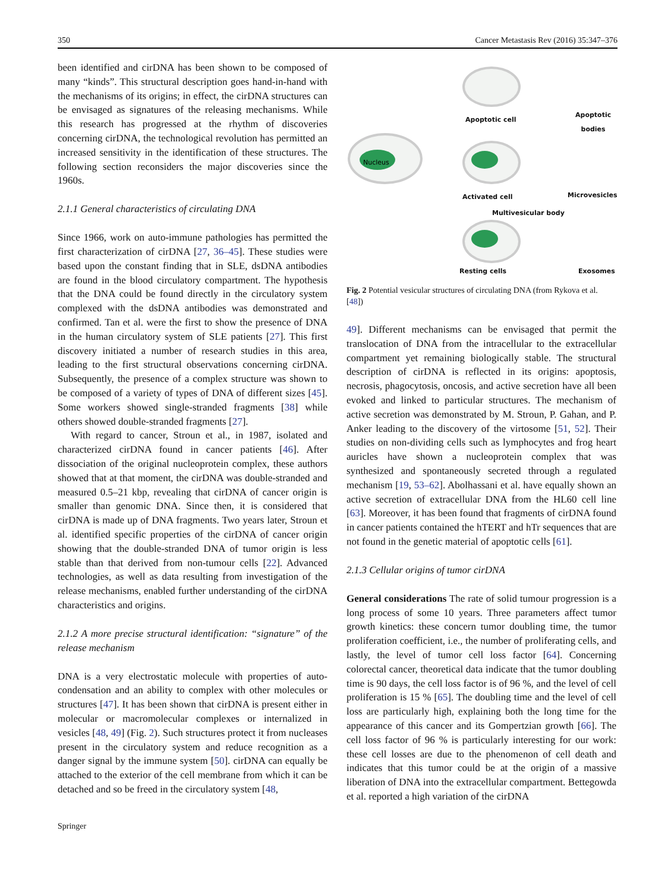350 Cancer Metastasis Rev (2016) 35:347–376
been identified and cirDNA has been shown to be composed of many “kinds”. This structural description goes hand-in-hand with the mechanisms of its origins; in effect, the cirDNA structures can be envisaged as signatures of the releasing mechanisms. While this research has progressed at the rhythm of discoveries concerning cirDNA, the technological revolution has permitted an increased sensitivity in the identification of these structures. The following section reconsiders the major discoveries since the 1960s.
2.1.1 General characteristics of circulating DNA
Since 1966, work on auto-immune pathologies has permitted the first characterization of cirDNA [27, 36–45]. These studies were based upon the constant finding that in SLE, dsDNA antibodies are found in the blood circulatory compartment. The hypothesis that the DNA could be found directly in the circulatory system complexed with the dsDNA antibodies was demonstrated and confirmed. Tan et al. were the first to show the presence of DNA in the human circulatory system of SLE patients [27]. This first discovery initiated a number of research studies in this area, leading to the first structural observations concerning cirDNA. Subsequently, the presence of a complex structure was shown to be composed of a variety of types of DNA of different sizes [45]. Some workers showed single-stranded fragments [38] while others showed double-stranded fragments [27].
With regard to cancer, Stroun et al., in 1987, isolated and characterized cirDNA found in cancer patients [46]. After dissociation of the original nucleoprotein complex, these authors showed that at that moment, the cirDNA was double-stranded and measured 0.5–21 kbp, revealing that cirDNA of cancer origin is smaller than genomic DNA. Since then, it is considered that cirDNA is made up of DNA fragments. Two years later, Stroun et al. identified specific properties of the cirDNA of cancer origin showing that the double-stranded DNA of tumor origin is less stable than that derived from non-tumour cells [22]. Advanced technologies, as well as data resulting from investigation of the release mechanisms, enabled further understanding of the cirDNA characteristics and origins.
2.1.2 A more precise structural identification: “signature” of the release mechanism
DNA is a very electrostatic molecule with properties of auto-condensation and an ability to complex with other molecules or structures [47]. It has been shown that cirDNA is present either in molecular or macromolecular complexes or internalized in vesicles [48, 49] (Fig. 2). Such structures protect it from nucleases present in the circulatory system and reduce recognition as a danger signal by the immune system [50]. cirDNA can equally be attached to the exterior of the cell membrane from which it can be detached and so be freed in the circulatory system [48,
Nucleus
Apoptotic cell
Apoptotic
bodies
Activated cell Microvesicles
Multivesicular body
Resting cells Exosomes
Fig. 2 Potential vesicular structures of circulating DNA (from Rykova et al. [48])
49]. Different mechanisms can be envisaged that permit the translocation of DNA from the intracellular to the extracellular compartment yet remaining biologically stable. The structural description of cirDNA is reflected in its origins: apoptosis, necrosis, phagocytosis, oncosis, and active secretion have all been evoked and linked to particular structures. The mechanism of active secretion was demonstrated by M. Stroun, P. Gahan, and P. Anker leading to the discovery of the virtosome [51, 52]. Their studies on non-dividing cells such as lymphocytes and frog heart auricles have shown a nucleoprotein complex that was synthesized and spontaneously secreted through a regulated mechanism [19, 53–62]. Abolhassani et al. have equally shown an active secretion of extracellular DNA from the HL60 cell line [63]. Moreover, it has been found that fragments of cirDNA found in cancer patients contained the hTERT and hTr sequences that are not found in the genetic material of apoptotic cells [61].
2.1.3 Cellular origins of tumor cirDNA
General considerations The rate of solid tumour progression is a long process of some 10 years. Three parameters affect tumor growth kinetics: these concern tumor doubling time, the tumor proliferation coefficient, i.e., the number of proliferating cells, and lastly, the level of tumor cell loss factor [64]. Concerning colorectal cancer, theoretical data indicate that the tumor doubling time is 90 days, the cell loss factor is of 96 %, and the level of cell proliferation is 15 % [65]. The doubling time and the level of cell loss are particularly high, explaining both the long time for the appearance of this cancer and its Gompertzian growth [66]. The cell loss factor of 96 % is particularly interesting for our work: these cell losses are due to the phenomenon of cell death and indicates that this tumor could be at the origin of a massive liberation of DNA into the extracellular compartment. Bettegowda et al. reported a high variation of the cirDNA
Springer